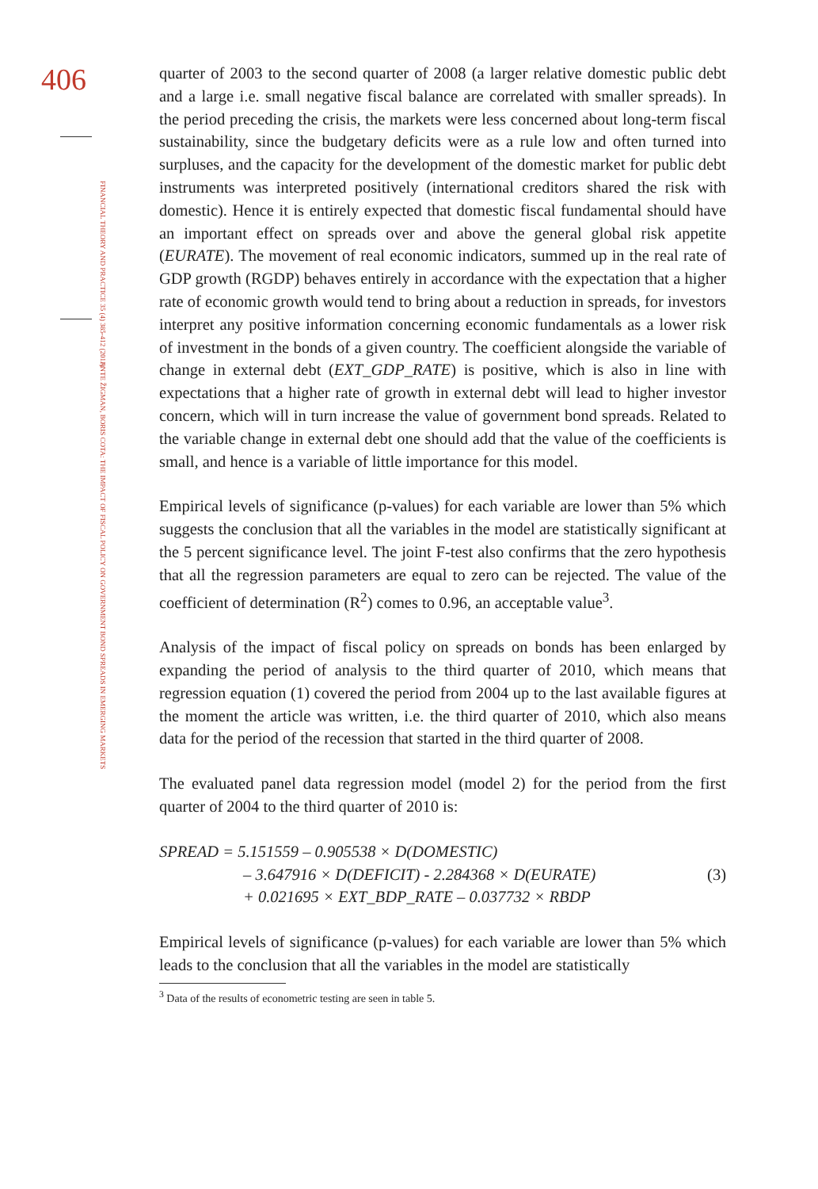406
FINANCIAL THEORY AND PRACTICE 35 (4) 385-412 (2011)
ANTE ŽIGMAN, BORIS COTA: THE IMPACT OF FISCAL POLICY ON GOVERNMENT BOND SPREADS IN EMERGING MARKETS
quarter of 2003 to the second quarter of 2008 (a larger relative domestic public debt and a large i.e. small negative fiscal balance are correlated with smaller spreads). In the period preceding the crisis, the markets were less concerned about long-term fiscal sustainability, since the budgetary deficits were as a rule low and often turned into surpluses, and the capacity for the development of the domestic market for public debt instruments was interpreted positively (international creditors shared the risk with domestic). Hence it is entirely expected that domestic fiscal fundamental should have an important effect on spreads over and above the general global risk appetite (EURATE). The movement of real economic indicators, summed up in the real rate of GDP growth (RGDP) behaves entirely in accordance with the expectation that a higher rate of economic growth would tend to bring about a reduction in spreads, for investors interpret any positive information concerning economic fundamentals as a lower risk of investment in the bonds of a given country. The coefficient alongside the variable of change in external debt (EXT_GDP_RATE) is positive, which is also in line with expectations that a higher rate of growth in external debt will lead to higher investor concern, which will in turn increase the value of government bond spreads. Related to the variable change in external debt one should add that the value of the coefficients is small, and hence is a variable of little importance for this model.
Empirical levels of significance (p-values) for each variable are lower than 5% which suggests the conclusion that all the variables in the model are statistically significant at the 5 percent significance level. The joint F-test also confirms that the zero hypothesis that all the regression parameters are equal to zero can be rejected. The value of the coefficient of determination (R<sup>2</sup>) comes to 0.96, an acceptable value<sup>3</sup>.
Analysis of the impact of fiscal policy on spreads on bonds has been enlarged by expanding the period of analysis to the third quarter of 2010, which means that regression equation (1) covered the period from 2004 up to the last available figures at the moment the article was written, i.e. the third quarter of 2010, which also means data for the period of the recession that started in the third quarter of 2008.
The evaluated panel data regression model (model 2) for the period from the first quarter of 2004 to the third quarter of 2010 is:
SPREAD = 5.151559 – 0.905538 × D(DOMESTIC)
– 3.647916 × D(DEFICIT) - 2.284368 × D(EURATE)
+ 0.021695 × EXT_BDP_RATE – 0.037732 × RBDP
(3)
Empirical levels of significance (p-values) for each variable are lower than 5% which leads to the conclusion that all the variables in the model are statistically
<sup>3</sup> Data of the results of econometric testing are seen in table 5.